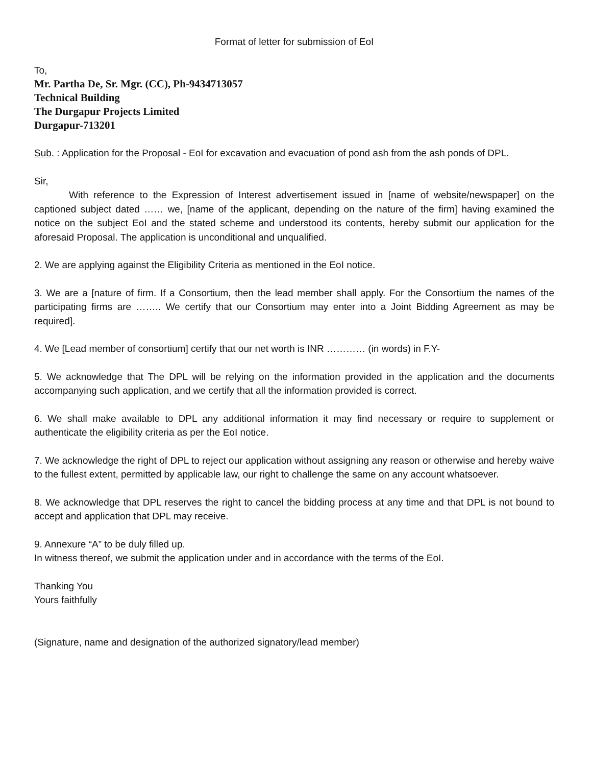Format of letter for submission of EoI
To,
Mr. Partha De, Sr. Mgr. (CC), Ph-9434713057
Technical Building
The Durgapur Projects Limited
Durgapur-713201
Sub. : Application for the Proposal - EoI for excavation and evacuation of pond ash from the ash ponds of DPL.
Sir,
With reference to the Expression of Interest advertisement issued in [name of website/newspaper] on the captioned subject dated …… we, [name of the applicant, depending on the nature of the firm] having examined the notice on the subject EoI and the stated scheme and understood its contents, hereby submit our application for the aforesaid Proposal. The application is unconditional and unqualified.
2. We are applying against the Eligibility Criteria as mentioned in the EoI notice.
3. We are a [nature of firm. If a Consortium, then the lead member shall apply. For the Consortium the names of the participating firms are …….. We certify that our Consortium may enter into a Joint Bidding Agreement as may be required].
4. We [Lead member of consortium] certify that our net worth is INR ………… (in words) in F.Y-
5. We acknowledge that The DPL will be relying on the information provided in the application and the documents accompanying such application, and we certify that all the information provided is correct.
6. We shall make available to DPL any additional information it may find necessary or require to supplement or authenticate the eligibility criteria as per the EoI notice.
7. We acknowledge the right of DPL to reject our application without assigning any reason or otherwise and hereby waive to the fullest extent, permitted by applicable law, our right to challenge the same on any account whatsoever.
8. We acknowledge that DPL reserves the right to cancel the bidding process at any time and that DPL is not bound to accept and application that DPL may receive.
9. Annexure “A” to be duly filled up.
In witness thereof, we submit the application under and in accordance with the terms of the EoI.
Thanking You
Yours faithfully
(Signature, name and designation of the authorized signatory/lead member)